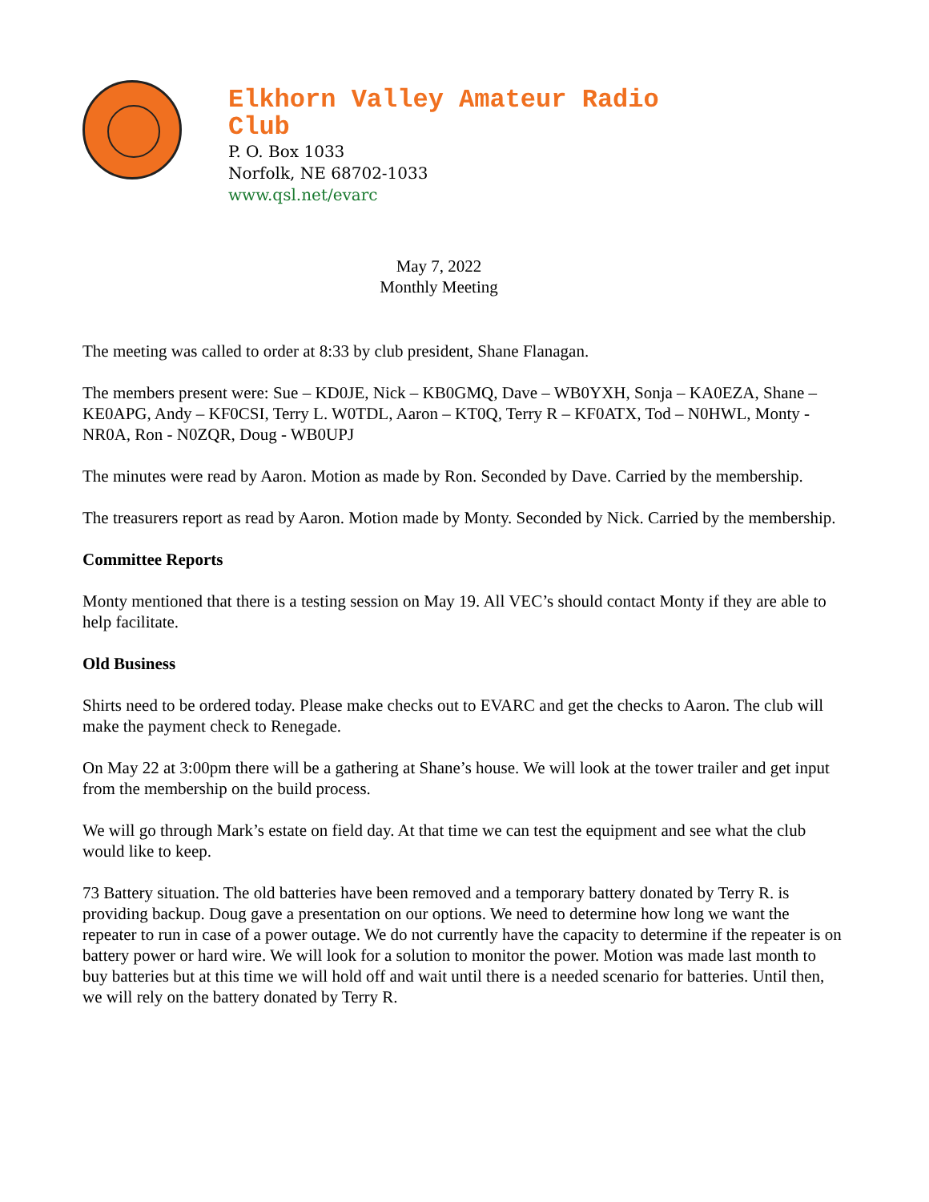Elkhorn Valley Amateur Radio
Club
P. O. Box 1033
Norfolk, NE 68702-1033
www.qsl.net/evarc
May 7, 2022
Monthly Meeting
The meeting was called to order at 8:33 by club president, Shane Flanagan.
The members present were: Sue – KD0JE, Nick – KB0GMQ, Dave – WB0YXH, Sonja – KA0EZA, Shane – KE0APG, Andy – KF0CSI, Terry L. W0TDL, Aaron – KT0Q, Terry R – KF0ATX, Tod – N0HWL, Monty - NR0A, Ron - N0ZQR, Doug - WB0UPJ
The minutes were read by Aaron. Motion as made by Ron. Seconded by Dave. Carried by the membership.
The treasurers report as read by Aaron. Motion made by Monty. Seconded by Nick. Carried by the membership.
Committee Reports
Monty mentioned that there is a testing session on May 19. All VEC’s should contact Monty if they are able to help facilitate.
Old Business
Shirts need to be ordered today. Please make checks out to EVARC and get the checks to Aaron. The club will make the payment check to Renegade.
On May 22 at 3:00pm there will be a gathering at Shane’s house. We will look at the tower trailer and get input from the membership on the build process.
We will go through Mark’s estate on field day. At that time we can test the equipment and see what the club would like to keep.
73 Battery situation. The old batteries have been removed and a temporary battery donated by Terry R. is providing backup. Doug gave a presentation on our options. We need to determine how long we want the repeater to run in case of a power outage. We do not currently have the capacity to determine if the repeater is on battery power or hard wire. We will look for a solution to monitor the power. Motion was made last month to buy batteries but at this time we will hold off and wait until there is a needed scenario for batteries. Until then, we will rely on the battery donated by Terry R.